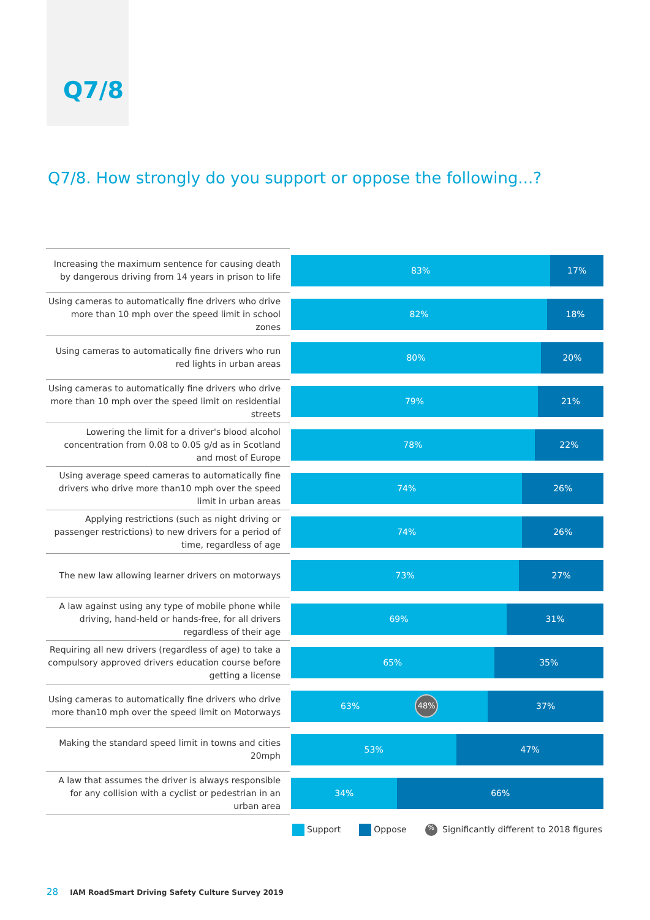Q7/8
Q7/8. How strongly do you support or oppose the following...?
| Increasing the maximum sentence for causing death by dangerous driving from 14 years in prison to life | 83% 17% |
| Using cameras to automatically fine drivers who drive more than 10 mph over the speed limit in school zones | 82% 18% |
| Using cameras to automatically fine drivers who run red lights in urban areas | 80% 20% |
| Using cameras to automatically fine drivers who drive more than 10 mph over the speed limit on residential streets | 79% 21% |
| Lowering the limit for a driver's blood alcohol concentration from 0.08 to 0.05 g/d as in Scotland and most of Europe | 78% 22% |
| Using average speed cameras to automatically fine drivers who drive more than10 mph over the speed limit in urban areas | 74% 26% |
| Applying restrictions (such as night driving or passenger restrictions) to new drivers for a period of time, regardless of age | 74% 26% |
| The new law allowing learner drivers on motorways | 73% 27% |
| A law against using any type of mobile phone while driving, hand-held or hands-free, for all drivers regardless of their age | 69% 31% |
| Requiring all new drivers (regardless of age) to take a compulsory approved drivers education course before getting a license | 65% 35% |
| Using cameras to automatically fine drivers who drive more than10 mph over the speed limit on Motorways | 63% 48% 37% |
| Making the standard speed limit in towns and cities 20mph | 53% 47% |
| A law that assumes the driver is always responsible for any collision with a cyclist or pedestrian in an urban area | 34% 66% |
Support Oppose% Significantly different to 2018 figures
28 IAM RoadSmart Driving Safety Culture Survey 2019